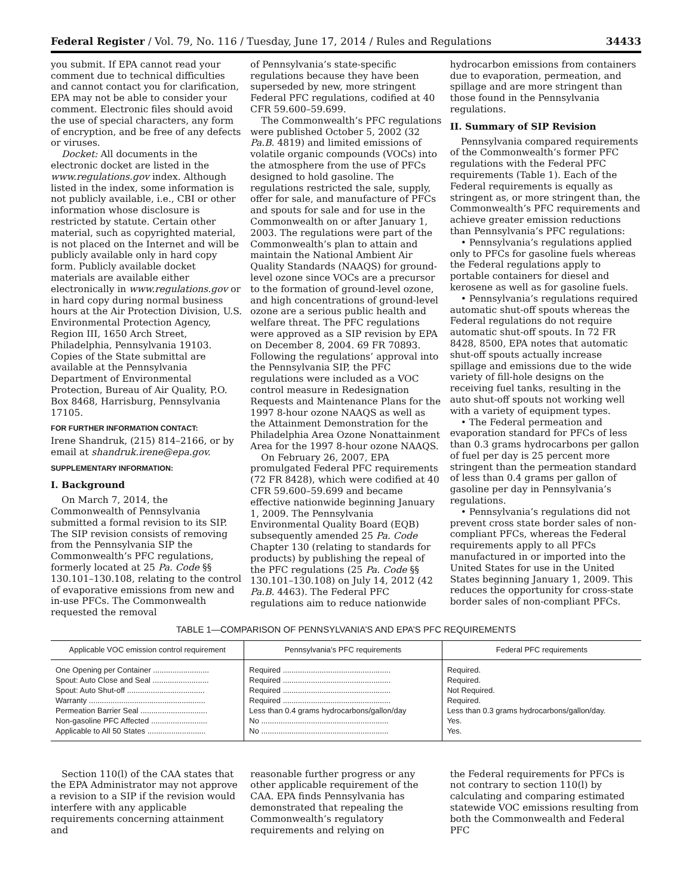Federal Register / Vol. 79, No. 116 / Tuesday, June 17, 2014 / Rules and Regulations 34433
you submit. If EPA cannot read your comment due to technical difficulties and cannot contact you for clarification, EPA may not be able to consider your comment. Electronic files should avoid the use of special characters, any form of encryption, and be free of any defects or viruses.
Docket: All documents in the electronic docket are listed in the www.regulations.gov index. Although listed in the index, some information is not publicly available, i.e., CBI or other information whose disclosure is restricted by statute. Certain other material, such as copyrighted material, is not placed on the Internet and will be publicly available only in hard copy form. Publicly available docket materials are available either electronically in www.regulations.gov or in hard copy during normal business hours at the Air Protection Division, U.S. Environmental Protection Agency, Region III, 1650 Arch Street, Philadelphia, Pennsylvania 19103. Copies of the State submittal are available at the Pennsylvania Department of Environmental Protection, Bureau of Air Quality, P.O. Box 8468, Harrisburg, Pennsylvania 17105.
FOR FURTHER INFORMATION CONTACT:
Irene Shandruk, (215) 814–2166, or by email at shandruk.irene@epa.gov.
SUPPLEMENTARY INFORMATION:
I. Background
On March 7, 2014, the Commonwealth of Pennsylvania submitted a formal revision to its SIP. The SIP revision consists of removing from the Pennsylvania SIP the Commonwealth’s PFC regulations, formerly located at 25 Pa. Code §§ 130.101–130.108, relating to the control of evaporative emissions from new and in-use PFCs. The Commonwealth requested the removal
of Pennsylvania’s state-specific regulations because they have been superseded by new, more stringent Federal PFC regulations, codified at 40 CFR 59.600–59.699.
The Commonwealth’s PFC regulations were published October 5, 2002 (32 Pa.B. 4819) and limited emissions of volatile organic compounds (VOCs) into the atmosphere from the use of PFCs designed to hold gasoline. The regulations restricted the sale, supply, offer for sale, and manufacture of PFCs and spouts for sale and for use in the Commonwealth on or after January 1, 2003. The regulations were part of the Commonwealth’s plan to attain and maintain the National Ambient Air Quality Standards (NAAQS) for ground-level ozone since VOCs are a precursor to the formation of ground-level ozone, and high concentrations of ground-level ozone are a serious public health and welfare threat. The PFC regulations were approved as a SIP revision by EPA on December 8, 2004. 69 FR 70893. Following the regulations’ approval into the Pennsylvania SIP, the PFC regulations were included as a VOC control measure in Redesignation Requests and Maintenance Plans for the 1997 8-hour ozone NAAQS as well as the Attainment Demonstration for the Philadelphia Area Ozone Nonattainment Area for the 1997 8-hour ozone NAAQS.
On February 26, 2007, EPA promulgated Federal PFC requirements (72 FR 8428), which were codified at 40 CFR 59.600–59.699 and became effective nationwide beginning January 1, 2009. The Pennsylvania Environmental Quality Board (EQB) subsequently amended 25 Pa. Code Chapter 130 (relating to standards for products) by publishing the repeal of the PFC regulations (25 Pa. Code §§ 130.101–130.108) on July 14, 2012 (42 Pa.B. 4463). The Federal PFC regulations aim to reduce nationwide
hydrocarbon emissions from containers due to evaporation, permeation, and spillage and are more stringent than those found in the Pennsylvania regulations.
II. Summary of SIP Revision
Pennsylvania compared requirements of the Commonwealth’s former PFC regulations with the Federal PFC requirements (Table 1). Each of the Federal requirements is equally as stringent as, or more stringent than, the Commonwealth’s PFC requirements and achieve greater emission reductions than Pennsylvania’s PFC regulations:
• Pennsylvania’s regulations applied only to PFCs for gasoline fuels whereas the Federal regulations apply to portable containers for diesel and kerosene as well as for gasoline fuels.
• Pennsylvania’s regulations required automatic shut-off spouts whereas the Federal regulations do not require automatic shut-off spouts. In 72 FR 8428, 8500, EPA notes that automatic shut-off spouts actually increase spillage and emissions due to the wide variety of fill-hole designs on the receiving fuel tanks, resulting in the auto shut-off spouts not working well with a variety of equipment types.
• The Federal permeation and evaporation standard for PFCs of less than 0.3 grams hydrocarbons per gallon of fuel per day is 25 percent more stringent than the permeation standard of less than 0.4 grams per gallon of gasoline per day in Pennsylvania’s regulations.
• Pennsylvania’s regulations did not prevent cross state border sales of non-compliant PFCs, whereas the Federal requirements apply to all PFCs manufactured in or imported into the United States for use in the United States beginning January 1, 2009. This reduces the opportunity for cross-state border sales of non-compliant PFCs.
TABLE 1—COMPARISON OF PENNSYLVANIA’S AND EPA’S PFC REQUIREMENTS
| Applicable VOC emission control requirement | Pennsylvania’s PFC requirements | Federal PFC requirements |
| --- | --- | --- |
| One Opening per Container .......................... | Required .................................................. | Required. |
| Spout: Auto Close and Seal .......................... | Required .................................................. | Required. |
| Spout: Auto Shut-off .................................... | Required .................................................. | Not Required. |
| Warranty ...................................................... | Required .................................................. | Required. |
| Permeation Barrier Seal ............................... | Less than 0.4 grams hydrocarbons/gallon/day | Less than 0.3 grams hydrocarbons/gallon/day. |
| Non-gasoline PFC Affected .......................... | No ........................................................... | Yes. |
| Applicable to All 50 States ........................... | No ........................................................... | Yes. |
Section 110(l) of the CAA states that the EPA Administrator may not approve a revision to a SIP if the revision would interfere with any applicable requirements concerning attainment and
reasonable further progress or any other applicable requirement of the CAA. EPA finds Pennsylvania has demonstrated that repealing the Commonwealth’s regulatory requirements and relying on
the Federal requirements for PFCs is not contrary to section 110(l) by calculating and comparing estimated statewide VOC emissions resulting from both the Commonwealth and Federal PFC